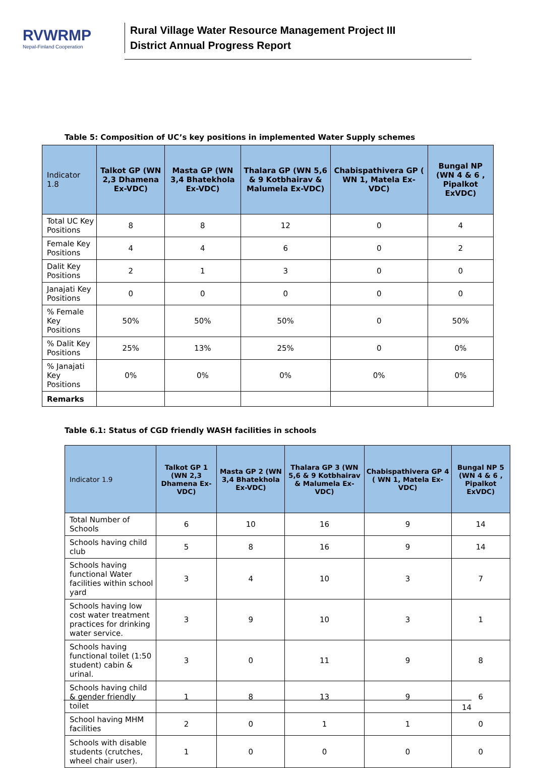RVWRMP
Nepal-Finland Cooperation
Rural Village Water Resource Management Project III
District Annual Progress Report
Table 5: Composition of UC’s key positions in implemented Water Supply schemes
| Indicator 1.8 | Talkot GP (WN 2,3 Dhamena Ex-VDC) | Masta GP (WN 3,4 Bhatekhola Ex-VDC) | Thalara GP (WN 5,6 & 9 Kotbhairav & Malumela Ex-VDC) | Chabispathivera GP ( WN 1, Matela Ex-VDC) | Bungal NP (WN 4 & 6 , Pipalkot ExVDC) |
| --- | --- | --- | --- | --- | --- |
| Total UC Key Positions | 8 | 8 | 12 | 0 | 4 |
| Female Key Positions | 4 | 4 | 6 | 0 | 2 |
| Dalit Key Positions | 2 | 1 | 3 | 0 | 0 |
| Janajati Key Positions | 0 | 0 | 0 | 0 | 0 |
| % Female Key Positions | 50% | 50% | 50% | 0 | 50% |
| % Dalit Key Positions | 25% | 13% | 25% | 0 | 0% |
| % Janajati Key Positions | 0% | 0% | 0% | 0% | 0% |
| Remarks | | | | | |
Table 6.1: Status of CGD friendly WASH facilities in schools
| Indicator 1.9 | Talkot GP 1 (WN 2,3 Dhamena Ex-VDC) | Masta GP 2 (WN 3,4 Bhatekhola Ex-VDC) | Thalara GP 3 (WN 5,6 & 9 Kotbhairav & Malumela Ex-VDC) | Chabispathivera GP 4 ( WN 1, Matela Ex-VDC) | Bungal NP 5 (WN 4 & 6 , Pipalkot ExVDC) |
| --- | --- | --- | --- | --- | --- |
| Total Number of Schools | 6 | 10 | 16 | 9 | 14 |
| Schools having child club | 5 | 8 | 16 | 9 | 14 |
| Schools having functional Water facilities within school yard | 3 | 4 | 10 | 3 | 7 |
| Schools having low cost water treatment practices for drinking water service. | 3 | 9 | 10 | 3 | 1 |
| Schools having functional toilet (1:50 student) cabin & urinal. | 3 | 0 | 11 | 9 | 8 |
| Schools having child & gender friendly toilet | 1 | 8 | 13 | 9 | 6 |
| School having MHM facilities | 2 | 0 | 1 | 1 | 0 |
| Schools with disable students (crutches, wheel chair user). | 1 | 0 | 0 | 0 | 0 |
14